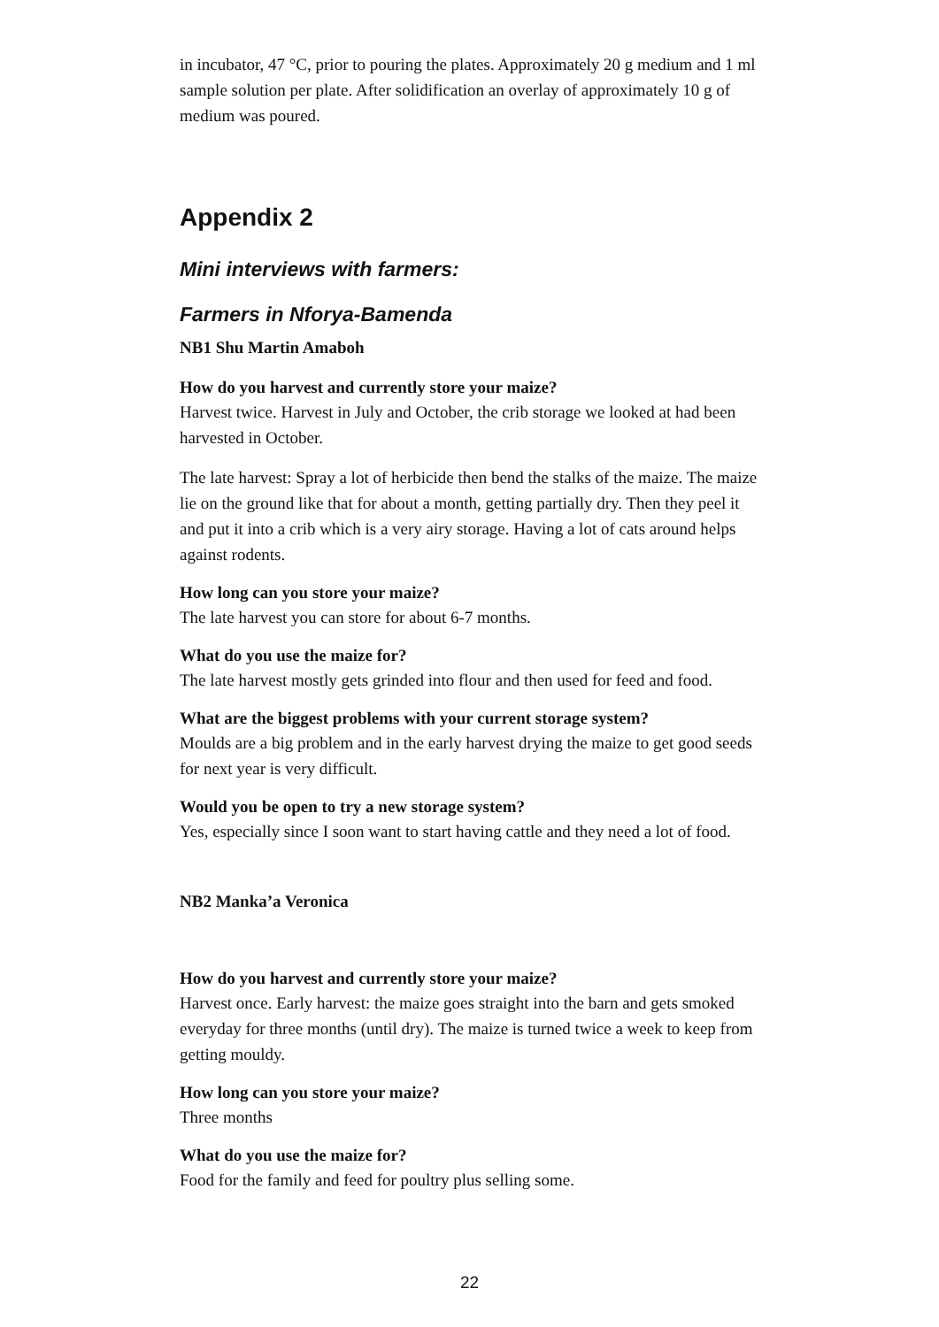in incubator, 47 °C, prior to pouring the plates. Approximately 20 g medium and 1 ml sample solution per plate. After solidification an overlay of approximately 10 g of medium was poured.
Appendix 2
Mini interviews with farmers:
Farmers in Nforya-Bamenda
NB1 Shu Martin Amaboh
How do you harvest and currently store your maize?
Harvest twice. Harvest in July and October, the crib storage we looked at had been harvested in October.
The late harvest: Spray a lot of herbicide then bend the stalks of the maize. The maize lie on the ground like that for about a month, getting partially dry. Then they peel it and put it into a crib which is a very airy storage. Having a lot of cats around helps against rodents.
How long can you store your maize?
The late harvest you can store for about 6-7 months.
What do you use the maize for?
The late harvest mostly gets grinded into flour and then used for feed and food.
What are the biggest problems with your current storage system?
Moulds are a big problem and in the early harvest drying the maize to get good seeds for next year is very difficult.
Would you be open to try a new storage system?
Yes, especially since I soon want to start having cattle and they need a lot of food.
NB2 Manka’a Veronica
How do you harvest and currently store your maize?
Harvest once. Early harvest: the maize goes straight into the barn and gets smoked everyday for three months (until dry). The maize is turned twice a week to keep from getting mouldy.
How long can you store your maize?
Three months
What do you use the maize for?
Food for the family and feed for poultry plus selling some.
22